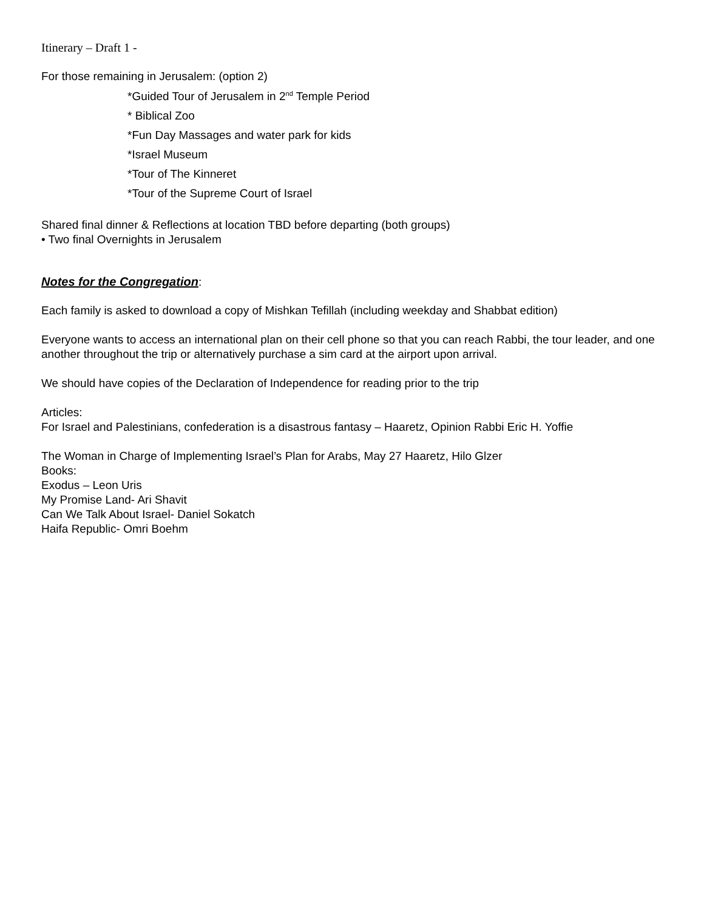Itinerary – Draft 1 -
For those remaining in Jerusalem: (option 2)
*Guided Tour of Jerusalem in 2<sup>nd</sup> Temple Period
* Biblical Zoo
*Fun Day Massages and water park for kids
*Israel Museum
*Tour of The Kinneret
*Tour of the Supreme Court of Israel
Shared final dinner & Reflections at location TBD before departing (both groups)
• Two final Overnights in Jerusalem
Notes for the Congregation
:
Each family is asked to download a copy of Mishkan Tefillah (including weekday and Shabbat edition)
Everyone wants to access an international plan on their cell phone so that you can reach Rabbi, the tour leader, and one another throughout the trip or alternatively purchase a sim card at the airport upon arrival.
We should have copies of the Declaration of Independence for reading prior to the trip
Articles:
For Israel and Palestinians, confederation is a disastrous fantasy – Haaretz, Opinion Rabbi Eric H. Yoffie
The Woman in Charge of Implementing Israel’s Plan for Arabs, May 27 Haaretz, Hilo Glzer
Books:
Exodus – Leon Uris
My Promise Land- Ari Shavit
Can We Talk About Israel- Daniel Sokatch
Haifa Republic- Omri Boehm